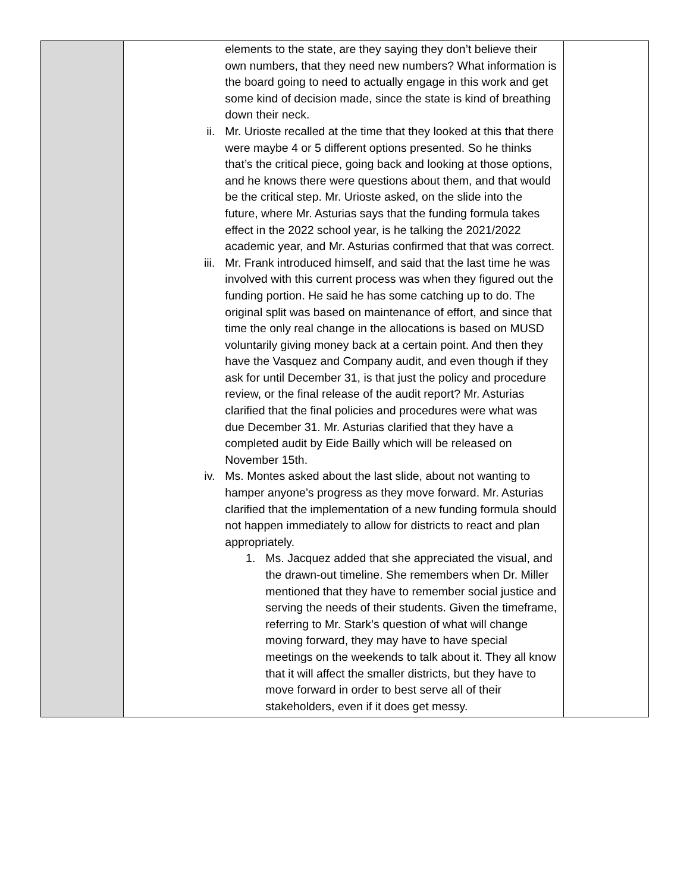| | elements to the state, are they saying they don’t believe their own numbers, that they need new numbers? What information is the board going to need to actually engage in this work and get some kind of decision made, since the state is kind of breathing down their neck. ii. Mr. Urioste recalled at the time that they looked at this that there were maybe 4 or 5 different options presented. So he thinks that’s the critical piece, going back and looking at those options, and he knows there were questions about them, and that would be the critical step. Mr. Urioste asked, on the slide into the future, where Mr. Asturias says that the funding formula takes effect in the 2022 school year, is he talking the 2021/2022 academic year, and Mr. Asturias confirmed that that was correct. iii. Mr. Frank introduced himself, and said that the last time he was involved with this current process was when they figured out the funding portion. He said he has some catching up to do. The original split was based on maintenance of effort, and since that time the only real change in the allocations is based on MUSD voluntarily giving money back at a certain point. And then they have the Vasquez and Company audit, and even though if they ask for until December 31, is that just the policy and procedure review, or the final release of the audit report? Mr. Asturias clarified that the final policies and procedures were what was due December 31. Mr. Asturias clarified that they have a completed audit by Eide Bailly which will be released on November 15th. iv. Ms. Montes asked about the last slide, about not wanting to hamper anyone’s progress as they move forward. Mr. Asturias clarified that the implementation of a new funding formula should not happen immediately to allow for districts to react and plan appropriately. 1. Ms. Jacquez added that she appreciated the visual, and the drawn-out timeline. She remembers when Dr. Miller mentioned that they have to remember social justice and serving the needs of their students. Given the timeframe, referring to Mr. Stark’s question of what will change moving forward, they may have to have special meetings on the weekends to talk about it. They all know that it will affect the smaller districts, but they have to move forward in order to best serve all of their stakeholders, even if it does get messy. | |